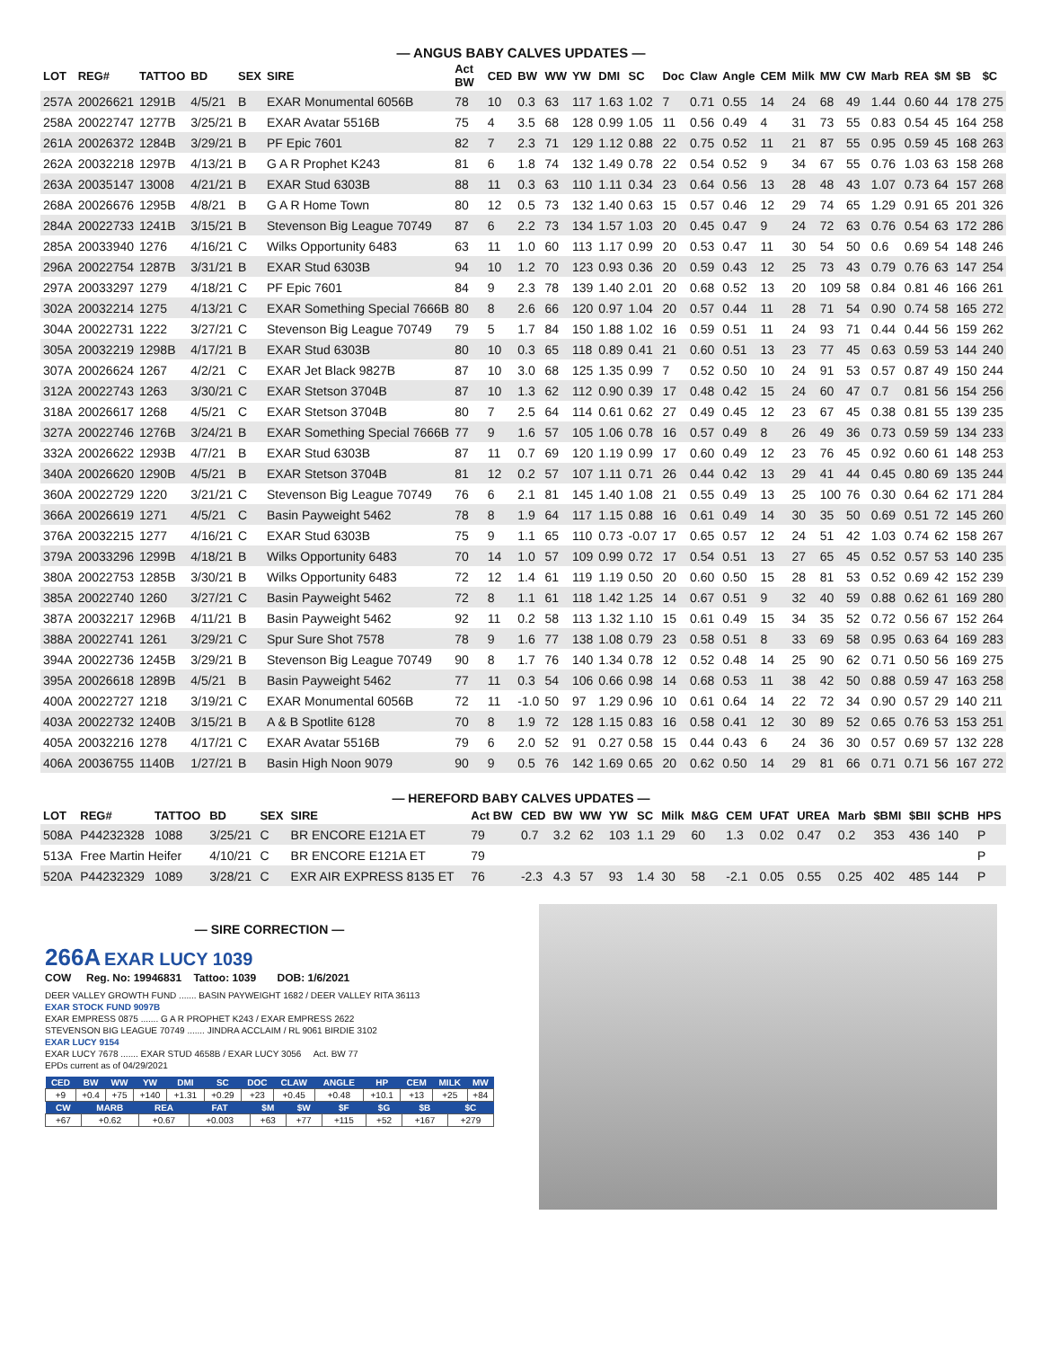— ANGUS BABY CALVES UPDATES —
| LOT | REG# | TATTOO | BD | SEX | SIRE | Act BW | CED | BW | WW | YW | DMI | SC | Doc | Claw | Angle | CEM | Milk | MW | CW | Marb | REA | $M | $B | $C |
| --- | --- | --- | --- | --- | --- | --- | --- | --- | --- | --- | --- | --- | --- | --- | --- | --- | --- | --- | --- | --- | --- | --- | --- | --- |
| 257A | 20026621 | 1291B | 4/5/21 | B | EXAR Monumental 6056B | 78 | 10 | 0.3 | 63 | 117 | 1.63 | 1.02 | 7 | 0.71 | 0.55 | 14 | 24 | 68 | 49 | 1.44 | 0.60 | 44 | 178 | 275 |
| 258A | 20022747 | 1277B | 3/25/21 | B | EXAR Avatar 5516B | 75 | 4 | 3.5 | 68 | 128 | 0.99 | 1.05 | 11 | 0.56 | 0.49 | 4 | 31 | 73 | 55 | 0.83 | 0.54 | 45 | 164 | 258 |
| 261A | 20026372 | 1284B | 3/29/21 | B | PF Epic 7601 | 82 | 7 | 2.3 | 71 | 129 | 1.12 | 0.88 | 22 | 0.75 | 0.52 | 11 | 21 | 87 | 55 | 0.95 | 0.59 | 45 | 168 | 263 |
| 262A | 20032218 | 1297B | 4/13/21 | B | G A R Prophet K243 | 81 | 6 | 1.8 | 74 | 132 | 1.49 | 0.78 | 22 | 0.54 | 0.52 | 9 | 34 | 67 | 55 | 0.76 | 1.03 | 63 | 158 | 268 |
| 263A | 20035147 | 13008 | 4/21/21 | B | EXAR Stud 6303B | 88 | 11 | 0.3 | 63 | 110 | 1.11 | 0.34 | 23 | 0.64 | 0.56 | 13 | 28 | 48 | 43 | 1.07 | 0.73 | 64 | 157 | 268 |
| 268A | 20026676 | 1295B | 4/8/21 | B | G A R Home Town | 80 | 12 | 0.5 | 73 | 132 | 1.40 | 0.63 | 15 | 0.57 | 0.46 | 12 | 29 | 74 | 65 | 1.29 | 0.91 | 65 | 201 | 326 |
| 284A | 20022733 | 1241B | 3/15/21 | B | Stevenson Big League 70749 | 87 | 6 | 2.2 | 73 | 134 | 1.57 | 1.03 | 20 | 0.45 | 0.47 | 9 | 24 | 72 | 63 | 0.76 | 0.54 | 63 | 172 | 286 |
| 285A | 20033940 | 1276 | 4/16/21 | C | Wilks Opportunity 6483 | 63 | 11 | 1.0 | 60 | 113 | 1.17 | 0.99 | 20 | 0.53 | 0.47 | 11 | 30 | 54 | 50 | 0.6 | 0.69 | 54 | 148 | 246 |
| 296A | 20022754 | 1287B | 3/31/21 | B | EXAR Stud 6303B | 94 | 10 | 1.2 | 70 | 123 | 0.93 | 0.36 | 20 | 0.59 | 0.43 | 12 | 25 | 73 | 43 | 0.79 | 0.76 | 63 | 147 | 254 |
| 297A | 20033297 | 1279 | 4/18/21 | C | PF Epic 7601 | 84 | 9 | 2.3 | 78 | 139 | 1.40 | 2.01 | 20 | 0.68 | 0.52 | 13 | 20 | 109 | 58 | 0.84 | 0.81 | 46 | 166 | 261 |
| 302A | 20032214 | 1275 | 4/13/21 | C | EXAR Something Special 7666B | 80 | 8 | 2.6 | 66 | 120 | 0.97 | 1.04 | 20 | 0.57 | 0.44 | 11 | 28 | 71 | 54 | 0.90 | 0.74 | 58 | 165 | 272 |
| 304A | 20022731 | 1222 | 3/27/21 | C | Stevenson Big League 70749 | 79 | 5 | 1.7 | 84 | 150 | 1.88 | 1.02 | 16 | 0.59 | 0.51 | 11 | 24 | 93 | 71 | 0.44 | 0.44 | 56 | 159 | 262 |
| 305A | 20032219 | 1298B | 4/17/21 | B | EXAR Stud 6303B | 80 | 10 | 0.3 | 65 | 118 | 0.89 | 0.41 | 21 | 0.60 | 0.51 | 13 | 23 | 77 | 45 | 0.63 | 0.59 | 53 | 144 | 240 |
| 307A | 20026624 | 1267 | 4/2/21 | C | EXAR Jet Black 9827B | 87 | 10 | 3.0 | 68 | 125 | 1.35 | 0.99 | 7 | 0.52 | 0.50 | 10 | 24 | 91 | 53 | 0.57 | 0.87 | 49 | 150 | 244 |
| 312A | 20022743 | 1263 | 3/30/21 | C | EXAR Stetson 3704B | 87 | 10 | 1.3 | 62 | 112 | 0.90 | 0.39 | 17 | 0.48 | 0.42 | 15 | 24 | 60 | 47 | 0.7 | 0.81 | 56 | 154 | 256 |
| 318A | 20026617 | 1268 | 4/5/21 | C | EXAR Stetson 3704B | 80 | 7 | 2.5 | 64 | 114 | 0.61 | 0.62 | 27 | 0.49 | 0.45 | 12 | 23 | 67 | 45 | 0.38 | 0.81 | 55 | 139 | 235 |
| 327A | 20022746 | 1276B | 3/24/21 | B | EXAR Something Special 7666B | 77 | 9 | 1.6 | 57 | 105 | 1.06 | 0.78 | 16 | 0.57 | 0.49 | 8 | 26 | 49 | 36 | 0.73 | 0.59 | 59 | 134 | 233 |
| 332A | 20026622 | 1293B | 4/7/21 | B | EXAR Stud 6303B | 87 | 11 | 0.7 | 69 | 120 | 1.19 | 0.99 | 17 | 0.60 | 0.49 | 12 | 23 | 76 | 45 | 0.92 | 0.60 | 61 | 148 | 253 |
| 340A | 20026620 | 1290B | 4/5/21 | B | EXAR Stetson 3704B | 81 | 12 | 0.2 | 57 | 107 | 1.11 | 0.71 | 26 | 0.44 | 0.42 | 13 | 29 | 41 | 44 | 0.45 | 0.80 | 69 | 135 | 244 |
| 360A | 20022729 | 1220 | 3/21/21 | C | Stevenson Big League 70749 | 76 | 6 | 2.1 | 81 | 145 | 1.40 | 1.08 | 21 | 0.55 | 0.49 | 13 | 25 | 100 | 76 | 0.30 | 0.64 | 62 | 171 | 284 |
| 366A | 20026619 | 1271 | 4/5/21 | C | Basin Payweight 5462 | 78 | 8 | 1.9 | 64 | 117 | 1.15 | 0.88 | 16 | 0.61 | 0.49 | 14 | 30 | 35 | 50 | 0.69 | 0.51 | 72 | 145 | 260 |
| 376A | 20032215 | 1277 | 4/16/21 | C | EXAR Stud 6303B | 75 | 9 | 1.1 | 65 | 110 | 0.73 | -0.07 | 17 | 0.65 | 0.57 | 12 | 24 | 51 | 42 | 1.03 | 0.74 | 62 | 158 | 267 |
| 379A | 20033296 | 1299B | 4/18/21 | B | Wilks Opportunity 6483 | 70 | 14 | 1.0 | 57 | 109 | 0.99 | 0.72 | 17 | 0.54 | 0.51 | 13 | 27 | 65 | 45 | 0.52 | 0.57 | 53 | 140 | 235 |
| 380A | 20022753 | 1285B | 3/30/21 | B | Wilks Opportunity 6483 | 72 | 12 | 1.4 | 61 | 119 | 1.19 | 0.50 | 20 | 0.60 | 0.50 | 15 | 28 | 81 | 53 | 0.52 | 0.69 | 42 | 152 | 239 |
| 385A | 20022740 | 1260 | 3/27/21 | C | Basin Payweight 5462 | 72 | 8 | 1.1 | 61 | 118 | 1.42 | 1.25 | 14 | 0.67 | 0.51 | 9 | 32 | 40 | 59 | 0.88 | 0.62 | 61 | 169 | 280 |
| 387A | 20032217 | 1296B | 4/11/21 | B | Basin Payweight 5462 | 92 | 11 | 0.2 | 58 | 113 | 1.32 | 1.10 | 15 | 0.61 | 0.49 | 15 | 34 | 35 | 52 | 0.72 | 0.56 | 67 | 152 | 264 |
| 388A | 20022741 | 1261 | 3/29/21 | C | Spur Sure Shot 7578 | 78 | 9 | 1.6 | 77 | 138 | 1.08 | 0.79 | 23 | 0.58 | 0.51 | 8 | 33 | 69 | 58 | 0.95 | 0.63 | 64 | 169 | 283 |
| 394A | 20022736 | 1245B | 3/29/21 | B | Stevenson Big League 70749 | 90 | 8 | 1.7 | 76 | 140 | 1.34 | 0.78 | 12 | 0.52 | 0.48 | 14 | 25 | 90 | 62 | 0.71 | 0.50 | 56 | 169 | 275 |
| 395A | 20026618 | 1289B | 4/5/21 | B | Basin Payweight 5462 | 77 | 11 | 0.3 | 54 | 106 | 0.66 | 0.98 | 14 | 0.68 | 0.53 | 11 | 38 | 42 | 50 | 0.88 | 0.59 | 47 | 163 | 258 |
| 400A | 20022727 | 1218 | 3/19/21 | C | EXAR Monumental 6056B | 72 | 11 | -1.0 | 50 | 97 | 1.29 | 0.96 | 10 | 0.61 | 0.64 | 14 | 22 | 72 | 34 | 0.90 | 0.57 | 29 | 140 | 211 |
| 403A | 20022732 | 1240B | 3/15/21 | B | A & B Spotlite 6128 | 70 | 8 | 1.9 | 72 | 128 | 1.15 | 0.83 | 16 | 0.58 | 0.41 | 12 | 30 | 89 | 52 | 0.65 | 0.76 | 53 | 153 | 251 |
| 405A | 20032216 | 1278 | 4/17/21 | C | EXAR Avatar 5516B | 79 | 6 | 2.0 | 52 | 91 | 0.27 | 0.58 | 15 | 0.44 | 0.43 | 6 | 24 | 36 | 30 | 0.57 | 0.69 | 57 | 132 | 228 |
| 406A | 20036755 | 1140B | 1/27/21 | B | Basin High Noon 9079 | 90 | 9 | 0.5 | 76 | 142 | 1.69 | 0.65 | 20 | 0.62 | 0.50 | 14 | 29 | 81 | 66 | 0.71 | 0.71 | 56 | 167 | 272 |
— HEREFORD BABY CALVES UPDATES —
| LOT | REG# | TATTOO | BD | SEX | SIRE | Act BW | CED | BW | WW | YW | SC | Milk | M&G | CEM | UFAT | UREA | Marb | $BMI | $BII | $CHB | HPS |
| --- | --- | --- | --- | --- | --- | --- | --- | --- | --- | --- | --- | --- | --- | --- | --- | --- | --- | --- | --- | --- | --- |
| 508A | P44232328 | 1088 | 3/25/21 | C | BR ENCORE E121A ET | 79 | 0.7 | 3.2 | 62 | 103 | 1.1 | 29 | 60 | 1.3 | 0.02 | 0.47 | 0.2 | 353 | 436 | 140 | P |
| 513A | Free Martin Heifer | | 4/10/21 | C | BR ENCORE E121A ET | 79 | | | | | | | | | | | | | | | P |
| 520A | P44232329 | 1089 | 3/28/21 | C | EXR AIR EXPRESS 8135 ET | 76 | -2.3 | 4.3 | 57 | 93 | 1.4 | 30 | 58 | -2.1 | 0.05 | 0.55 | 0.25 | 402 | 485 | 144 | P |
— SIRE CORRECTION —
266A EXAR LUCY 1039
COW Reg. No: 19946831 Tattoo: 1039 DOB: 1/6/2021
DEER VALLEY GROWTH FUND ....... BASIN PAYWEIGHT 1682 / DEER VALLEY RITA 36113
EXAR STOCK FUND 9097B
EXAR EMPRESS 0875 ....... G A R PROPHET K243 / EXAR EMPRESS 2622
STEVENSON BIG LEAGUE 70749 ....... JINDRA ACCLAIM / RL 9061 BIRDIE 3102
EXAR LUCY 9154
EXAR LUCY 7678 ....... EXAR STUD 4658B / EXAR LUCY 3056 Act. BW 77
EPDs current as of 04/29/2021
| CED | BW | WW | YW | DMI | SC | DOC | CLAW | ANGLE | HP | CEM | MILK | MW |
| --- | --- | --- | --- | --- | --- | --- | --- | --- | --- | --- | --- | --- |
| +9 | +0.4 | +75 | +140 | +1.31 | +0.29 | +23 | +0.45 | +0.48 | +10.1 | +13 | +25 | +84 |
| CW | MARB | REA | FAT | $M | $W | $F | $G | $B | $C |
| --- | --- | --- | --- | --- | --- | --- | --- | --- | --- |
| +67 | +0.62 | +0.67 | +0.003 | +63 | +77 | +115 | +52 | +167 | +279 |